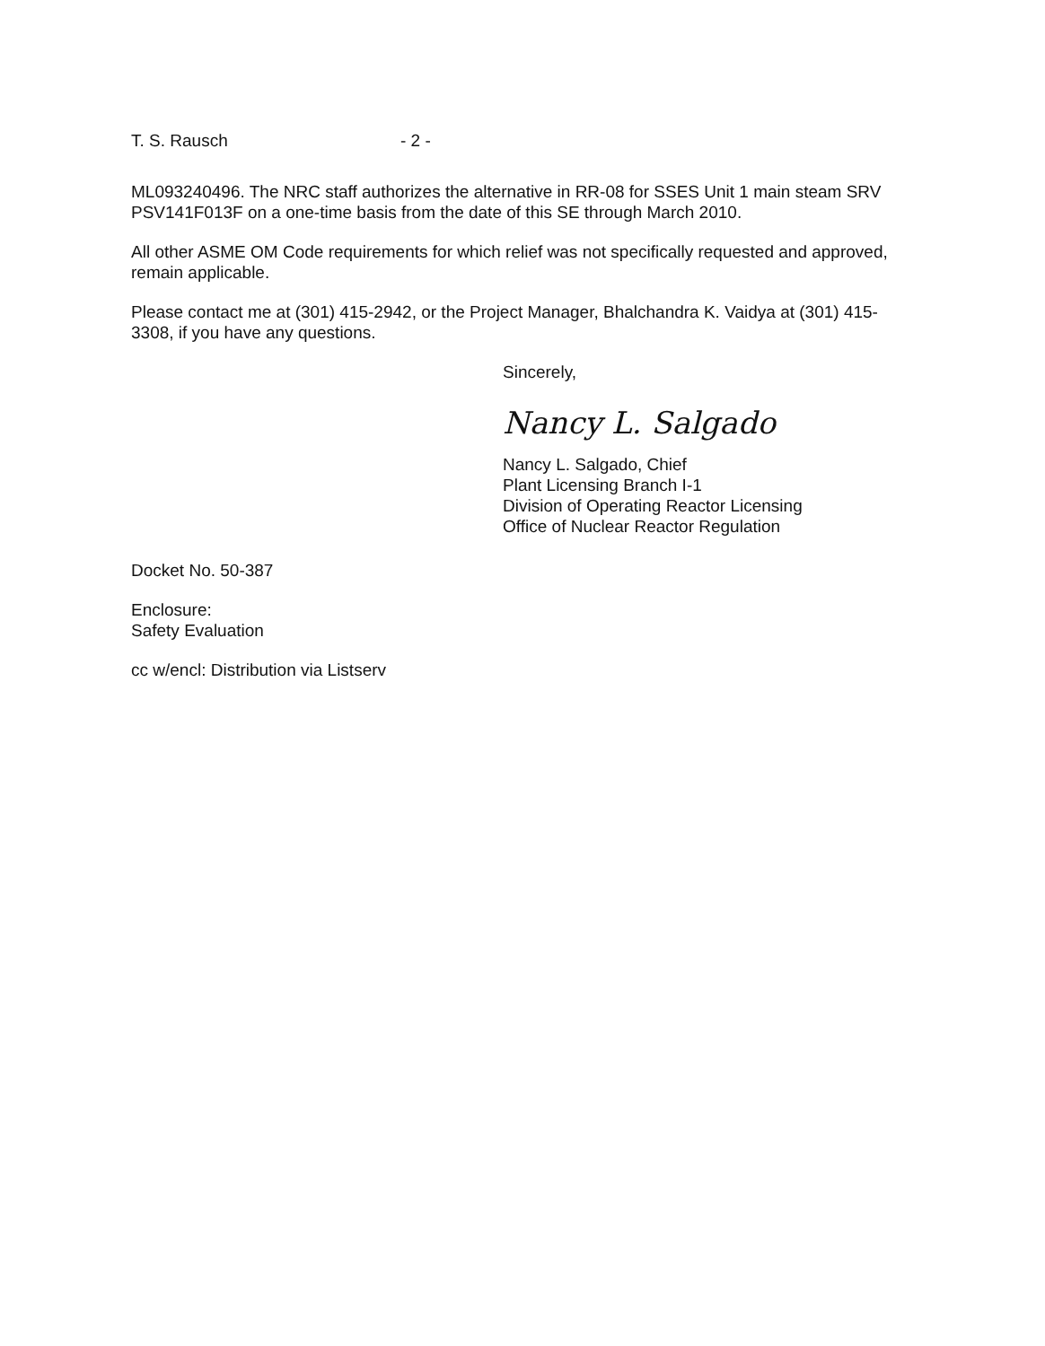T. S. Rausch - 2 -
ML093240496. The NRC staff authorizes the alternative in RR-08 for SSES Unit 1 main steam SRV PSV141F013F on a one-time basis from the date of this SE through March 2010.
All other ASME OM Code requirements for which relief was not specifically requested and approved, remain applicable.
Please contact me at (301) 415-2942, or the Project Manager, Bhalchandra K. Vaidya at (301) 415-3308, if you have any questions.
Sincerely,
Nancy L. Salgado
Nancy L. Salgado, Chief
Plant Licensing Branch I-1
Division of Operating Reactor Licensing
Office of Nuclear Reactor Regulation
Docket No. 50-387
Enclosure:
Safety Evaluation
cc w/encl: Distribution via Listserv